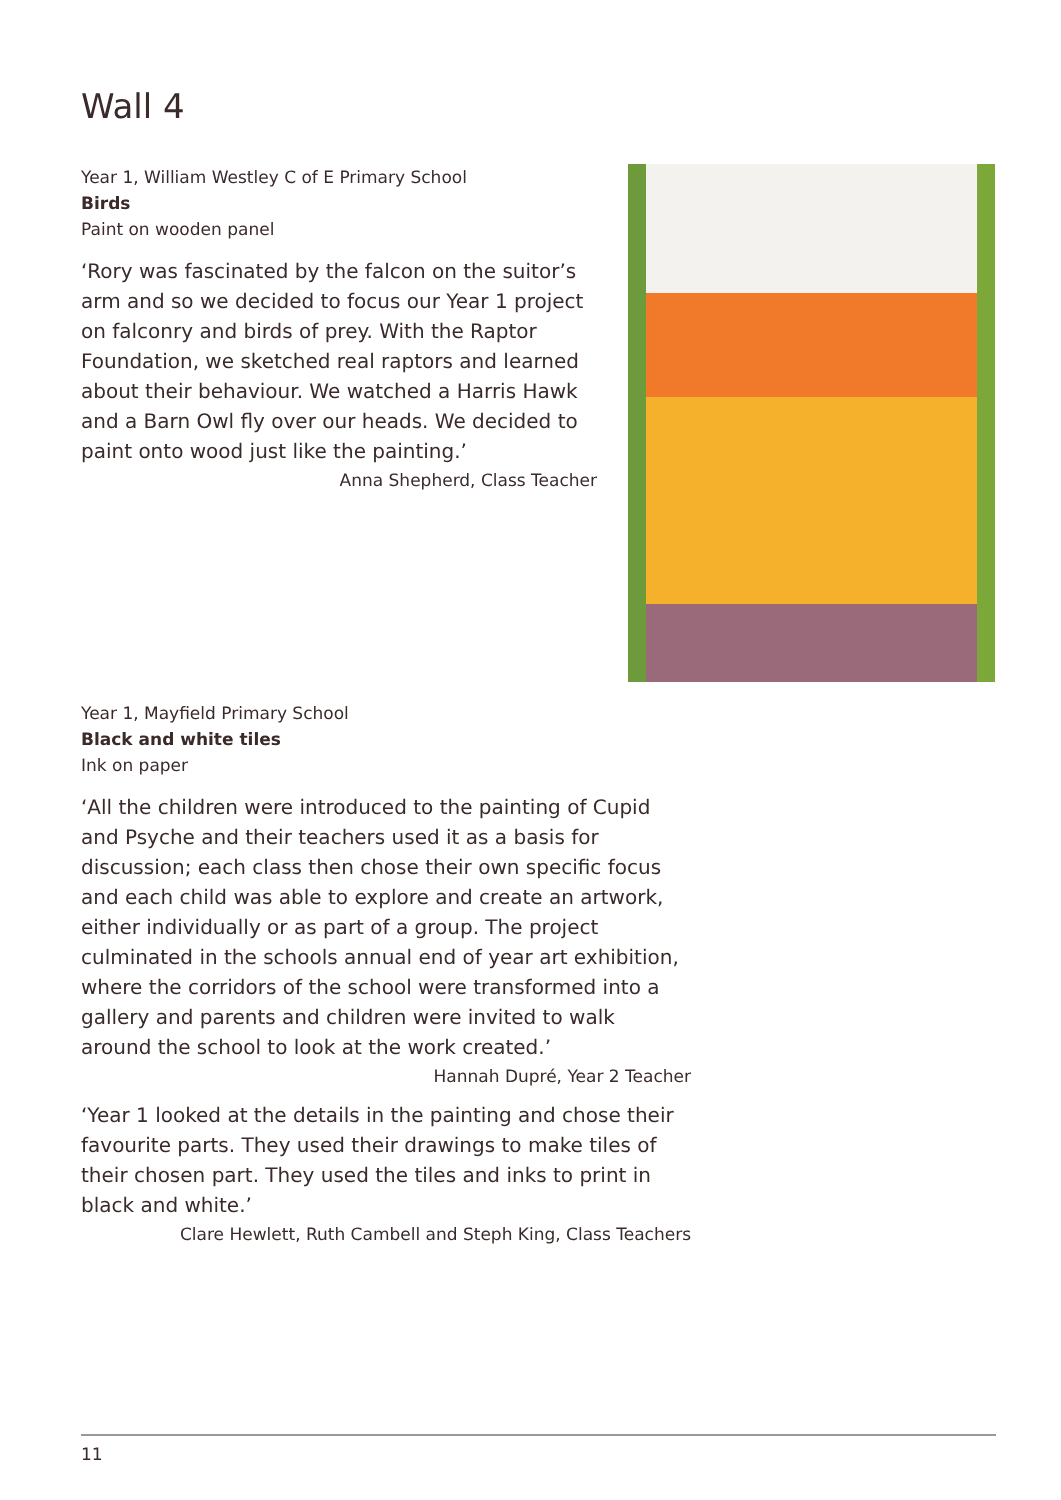Wall 4
Year 1, William Westley C of E Primary School
Birds
Paint on wooden panel
‘Rory was fascinated by the falcon on the suitor’s arm and so we decided to focus our Year 1 project on falconry and birds of prey. With the Raptor Foundation, we sketched real raptors and learned about their behaviour. We watched a Harris Hawk and a Barn Owl fly over our heads. We decided to paint onto wood just like the painting.’
Anna Shepherd, Class Teacher
Year 1, Mayfield Primary School
Black and white tiles
Ink on paper
‘All the children were introduced to the painting of Cupid and Psyche and their teachers used it as a basis for discussion; each class then chose their own specific focus and each child was able to explore and create an artwork, either individually or as part of a group. The project culminated in the schools annual end of year art exhibition, where the corridors of the school were transformed into a gallery and parents and children were invited to walk around the school to look at the work created.’
Hannah Dupré, Year 2 Teacher
‘Year 1 looked at the details in the painting and chose their favourite parts. They used their drawings to make tiles of their chosen part. They used the tiles and inks to print in black and white.’
Clare Hewlett, Ruth Cambell and Steph King, Class Teachers
11